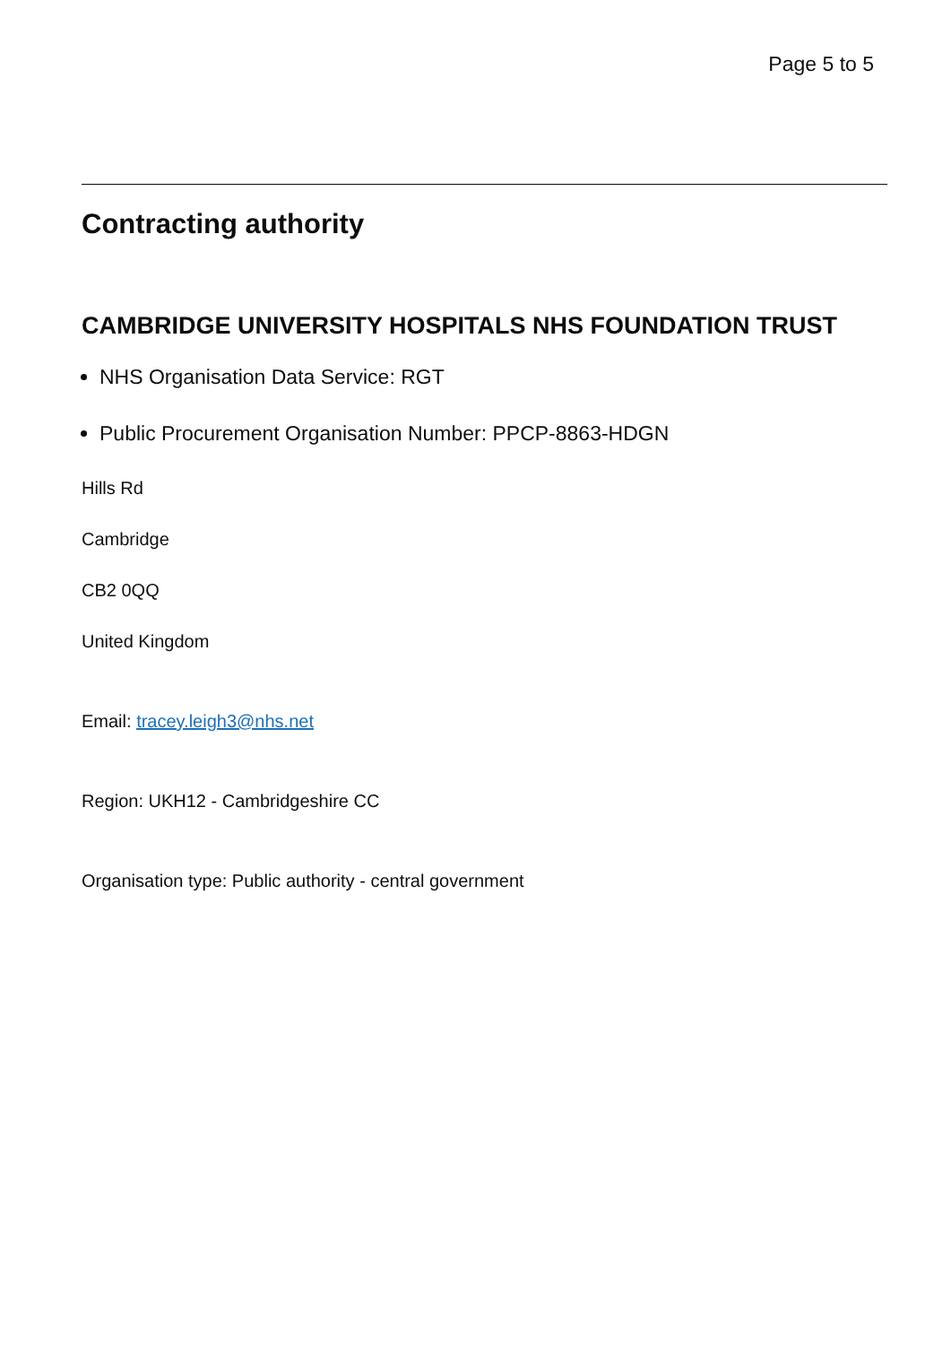Page 5 to 5
Contracting authority
CAMBRIDGE UNIVERSITY HOSPITALS NHS FOUNDATION TRUST
NHS Organisation Data Service: RGT
Public Procurement Organisation Number: PPCP-8863-HDGN
Hills Rd
Cambridge
CB2 0QQ
United Kingdom
Email: tracey.leigh3@nhs.net
Region: UKH12 - Cambridgeshire CC
Organisation type: Public authority - central government